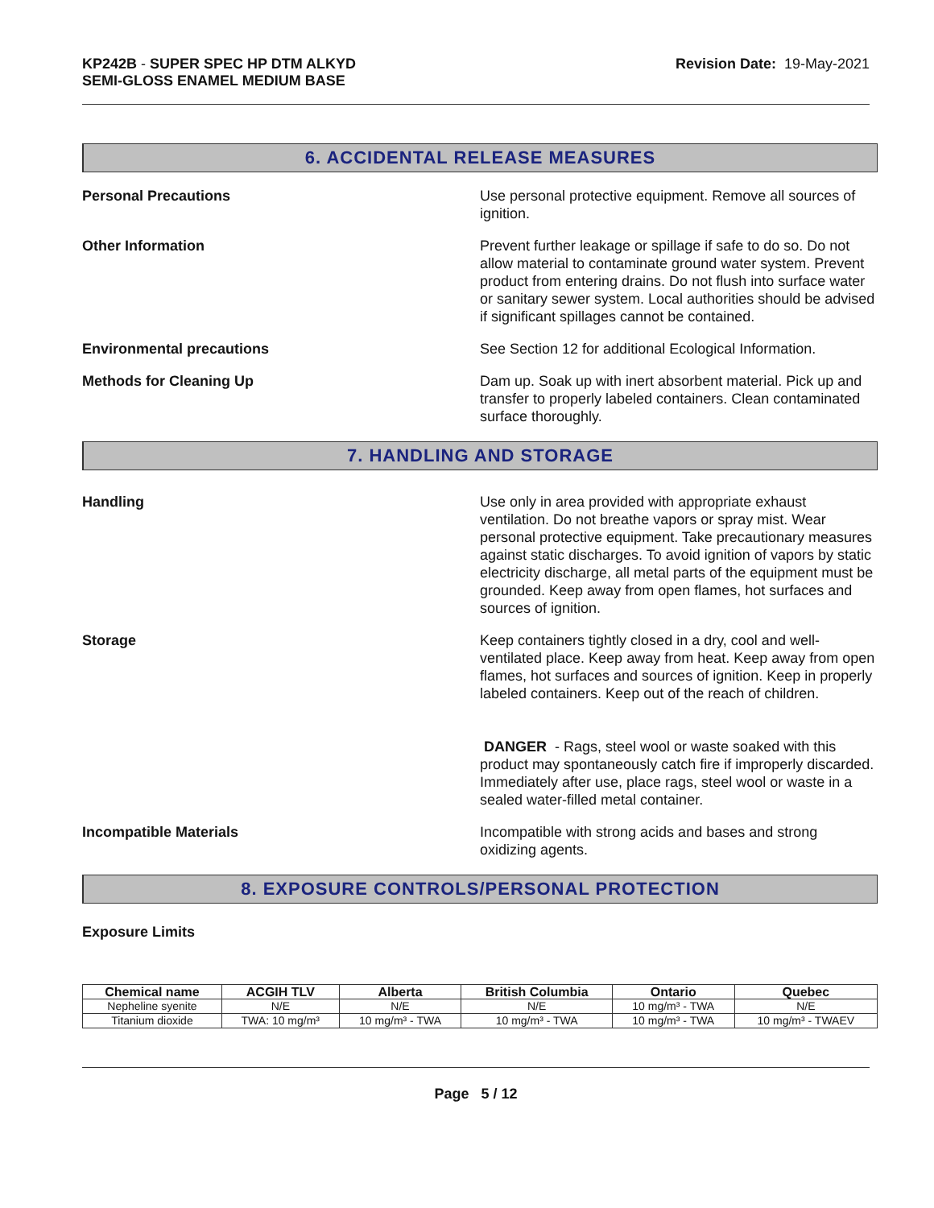KP242B - SUPER SPEC HP DTM ALKYD
SEMI-GLOSS ENAMEL MEDIUM BASE
Revision Date: 19-May-2021
6. ACCIDENTAL RELEASE MEASURES
Personal Precautions Use personal protective equipment. Remove all sources of ignition.
Other Information Prevent further leakage or spillage if safe to do so. Do not allow material to contaminate ground water system. Prevent product from entering drains. Do not flush into surface water or sanitary sewer system. Local authorities should be advised if significant spillages cannot be contained.
Environmental precautions See Section 12 for additional Ecological Information.
Methods for Cleaning Up Dam up. Soak up with inert absorbent material. Pick up and transfer to properly labeled containers. Clean contaminated surface thoroughly.
7. HANDLING AND STORAGE
Handling Use only in area provided with appropriate exhaust ventilation. Do not breathe vapors or spray mist. Wear personal protective equipment. Take precautionary measures against static discharges. To avoid ignition of vapors by static electricity discharge, all metal parts of the equipment must be grounded. Keep away from open flames, hot surfaces and sources of ignition.
Storage Keep containers tightly closed in a dry, cool and well-ventilated place. Keep away from heat. Keep away from open flames, hot surfaces and sources of ignition. Keep in properly labeled containers. Keep out of the reach of children.
DANGER - Rags, steel wool or waste soaked with this product may spontaneously catch fire if improperly discarded. Immediately after use, place rags, steel wool or waste in a sealed water-filled metal container.
Incompatible Materials Incompatible with strong acids and bases and strong oxidizing agents.
8. EXPOSURE CONTROLS/PERSONAL PROTECTION
Exposure Limits
| Chemical name | ACGIH TLV | Alberta | British Columbia | Ontario | Quebec |
| --- | --- | --- | --- | --- | --- |
| Nepheline syenite | N/E | N/E | N/E | 10 mg/m³ - TWA | N/E |
| Titanium dioxide | TWA: 10 mg/m³ | 10 mg/m³ - TWA | 10 mg/m³ - TWA | 10 mg/m³ - TWA | 10 mg/m³ - TWAEV |
Page 5 / 12